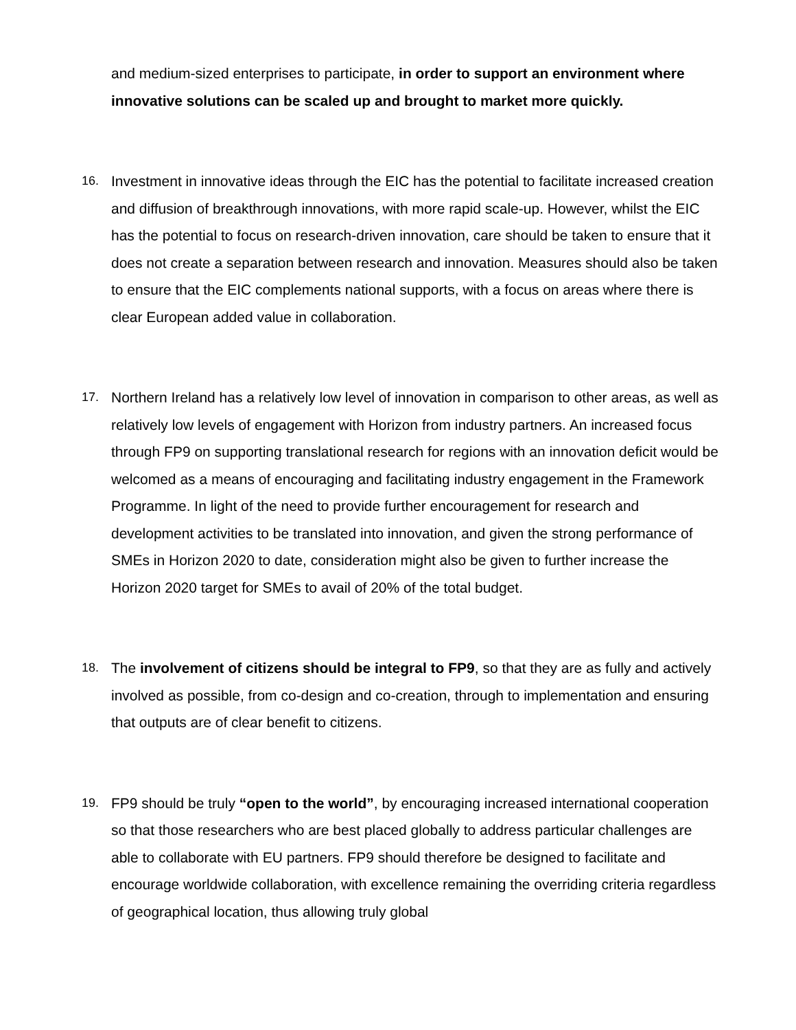and medium-sized enterprises to participate, in order to support an environment where innovative solutions can be scaled up and brought to market more quickly.
16. Investment in innovative ideas through the EIC has the potential to facilitate increased creation and diffusion of breakthrough innovations, with more rapid scale-up. However, whilst the EIC has the potential to focus on research-driven innovation, care should be taken to ensure that it does not create a separation between research and innovation. Measures should also be taken to ensure that the EIC complements national supports, with a focus on areas where there is clear European added value in collaboration.
17. Northern Ireland has a relatively low level of innovation in comparison to other areas, as well as relatively low levels of engagement with Horizon from industry partners. An increased focus through FP9 on supporting translational research for regions with an innovation deficit would be welcomed as a means of encouraging and facilitating industry engagement in the Framework Programme. In light of the need to provide further encouragement for research and development activities to be translated into innovation, and given the strong performance of SMEs in Horizon 2020 to date, consideration might also be given to further increase the Horizon 2020 target for SMEs to avail of 20% of the total budget.
18. The involvement of citizens should be integral to FP9, so that they are as fully and actively involved as possible, from co-design and co-creation, through to implementation and ensuring that outputs are of clear benefit to citizens.
19. FP9 should be truly “open to the world”, by encouraging increased international cooperation so that those researchers who are best placed globally to address particular challenges are able to collaborate with EU partners. FP9 should therefore be designed to facilitate and encourage worldwide collaboration, with excellence remaining the overriding criteria regardless of geographical location, thus allowing truly global